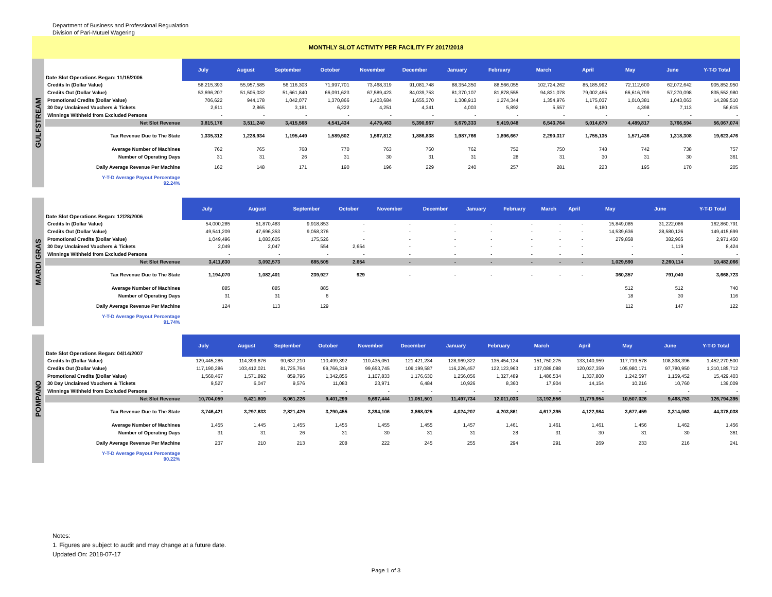Department of Business and Professional Regualation
Division of Pari-Mutuel Wagering
MONTHLY SLOT ACTIVITY PER FACILITY FY 2017/2018
GULFSTREAM
| Date Slot Operations Began: 11/15/2006 | July | August | September | October | November | December | January | February | March | April | May | June | Y-T-D Total |
| --- | --- | --- | --- | --- | --- | --- | --- | --- | --- | --- | --- | --- | --- |
| Credits In (Dollar Value) | 58,215,393 | 55,957,585 | 56,116,303 | 71,997,701 | 73,468,319 | 91,081,748 | 88,354,350 | 88,566,055 | 102,724,262 | 85,185,992 | 72,112,600 | 62,072,642 | 905,852,950 |
| Credits Out (Dollar Value) | 53,696,207 | 51,505,032 | 51,661,840 | 66,091,623 | 67,589,423 | 84,039,753 | 81,370,107 | 81,878,555 | 94,831,078 | 79,002,465 | 66,616,799 | 57,270,098 | 835,552,980 |
| Promotional Credits (Dollar Value) | 706,622 | 944,178 | 1,042,077 | 1,370,866 | 1,403,684 | 1,655,370 | 1,308,913 | 1,274,344 | 1,354,976 | 1,175,037 | 1,010,381 | 1,043,063 | 14,289,510 |
| 30 Day Unclaimed Vouchers & Tickets | 2,611 | 2,865 | 3,181 | 6,222 | 4,251 | 4,341 | 4,003 | 5,892 | 5,557 | 6,180 | 4,398 | 7,113 | 56,615 |
| Winnings Withheld from Excluded Persons | - | - | - | - | - | - | - | - | - | - | - | - | - |
| Net Slot Revenue | 3,815,176 | 3,511,240 | 3,415,568 | 4,541,434 | 4,479,463 | 5,390,967 | 5,679,333 | 5,419,048 | 6,543,764 | 5,014,670 | 4,489,817 | 3,766,594 | 56,067,074 |
| Tax Revenue Due to The State | 1,335,312 | 1,228,934 | 1,195,449 | 1,589,502 | 1,567,812 | 1,886,838 | 1,987,766 | 1,896,667 | 2,290,317 | 1,755,135 | 1,571,436 | 1,318,308 | 19,623,476 |
| Average Number of Machines | 762 | 765 | 768 | 770 | 763 | 760 | 762 | 752 | 750 | 748 | 742 | 738 | 757 |
| Number of Operating Days | 31 | 31 | 26 | 31 | 30 | 31 | 31 | 28 | 31 | 30 | 31 | 30 | 361 |
| Daily Average Revenue Per Machine | 162 | 148 | 171 | 190 | 196 | 229 | 240 | 257 | 281 | 223 | 195 | 170 | 205 |
| Y-T-D Average Payout Percentage 92.24% | | | | | | | | | | | | | |
MARDI GRAS
| Date Slot Operations Began: 12/28/2006 | July | August | September | October | November | December | January | February | March | April | May | June | Y-T-D Total |
| --- | --- | --- | --- | --- | --- | --- | --- | --- | --- | --- | --- | --- | --- |
| Credits In (Dollar Value) | 54,000,285 | 51,870,483 | 9,918,853 | - | - | - | - | - | - | - | 15,849,085 | 31,222,086 | 162,860,791 |
| Credits Out (Dollar Value) | 49,541,209 | 47,696,353 | 9,058,376 | - | - | - | - | - | - | - | 14,539,636 | 28,580,126 | 149,415,699 |
| Promotional Credits (Dollar Value) | 1,049,496 | 1,083,605 | 175,526 | - | - | - | - | - | - | - | 279,858 | 382,965 | 2,971,450 |
| 30 Day Unclaimed Vouchers & Tickets | 2,049 | 2,047 | 554 | 2,654 | - | - | - | - | - | - | - | 1,119 | 8,424 |
| Winnings Withheld from Excluded Persons | - | - | - | - | - | - | - | - | - | - | - | - | - |
| Net Slot Revenue | 3,411,630 | 3,092,573 | 685,505 | 2,654 | - | - | - | - | - | - | 1,029,590 | 2,260,114 | 10,482,066 |
| Tax Revenue Due to The State | 1,194,070 | 1,082,401 | 239,927 | 929 | - | - | - | - | - | - | 360,357 | 791,040 | 3,668,723 |
| Average Number of Machines | 885 | 885 | 885 | | | | | | | | 512 | 512 | 740 |
| Number of Operating Days | 31 | 31 | 6 | | | | | | | | 18 | 30 | 116 |
| Daily Average Revenue Per Machine | 124 | 113 | 129 | | | | | | | | 112 | 147 | 122 |
| Y-T-D Average Payout Percentage 91.74% | | | | | | | | | | | | | |
POMPANO
| Date Slot Operations Began: 04/14/2007 | July | August | September | October | November | December | January | February | March | April | May | June | Y-T-D Total |
| --- | --- | --- | --- | --- | --- | --- | --- | --- | --- | --- | --- | --- | --- |
| Credits In (Dollar Value) | 129,445,285 | 114,399,676 | 90,637,210 | 110,499,392 | 110,435,051 | 121,421,234 | 128,969,322 | 135,454,124 | 151,750,275 | 133,140,959 | 117,719,578 | 108,398,396 | 1,452,270,500 |
| Credits Out (Dollar Value) | 117,190,286 | 103,412,021 | 81,725,764 | 99,766,319 | 99,653,745 | 109,199,587 | 116,226,457 | 122,123,963 | 137,089,088 | 120,037,359 | 105,980,171 | 97,780,950 | 1,310,185,712 |
| Promotional Credits (Dollar Value) | 1,560,467 | 1,571,892 | 859,796 | 1,342,856 | 1,107,833 | 1,176,630 | 1,256,056 | 1,327,489 | 1,486,534 | 1,337,800 | 1,242,597 | 1,159,452 | 15,429,403 |
| 30 Day Unclaimed Vouchers & Tickets | 9,527 | 6,047 | 9,576 | 11,083 | 23,971 | 6,484 | 10,926 | 8,360 | 17,904 | 14,154 | 10,216 | 10,760 | 139,009 |
| Winnings Withheld from Excluded Persons | - | - | - | - | - | - | - | - | - | - | - | - | - |
| Net Slot Revenue | 10,704,059 | 9,421,809 | 8,061,226 | 9,401,299 | 9,697,444 | 11,051,501 | 11,497,734 | 12,011,033 | 13,192,556 | 11,779,954 | 10,507,026 | 9,468,753 | 126,794,395 |
| Tax Revenue Due to The State | 3,746,421 | 3,297,633 | 2,821,429 | 3,290,455 | 3,394,106 | 3,868,025 | 4,024,207 | 4,203,861 | 4,617,395 | 4,122,984 | 3,677,459 | 3,314,063 | 44,378,038 |
| Average Number of Machines | 1,455 | 1,445 | 1,455 | 1,455 | 1,455 | 1,455 | 1,457 | 1,461 | 1,461 | 1,461 | 1,456 | 1,462 | 1,456 |
| Number of Operating Days | 31 | 31 | 26 | 31 | 30 | 31 | 31 | 28 | 31 | 30 | 31 | 30 | 361 |
| Daily Average Revenue Per Machine | 237 | 210 | 213 | 208 | 222 | 245 | 255 | 294 | 291 | 269 | 233 | 216 | 241 |
| Y-T-D Average Payout Percentage 90.22% | | | | | | | | | | | | | |
Notes:
1. Figures are subject to audit and may change at a future date.
Updated On: 2018-07-17
Page 1 of 3